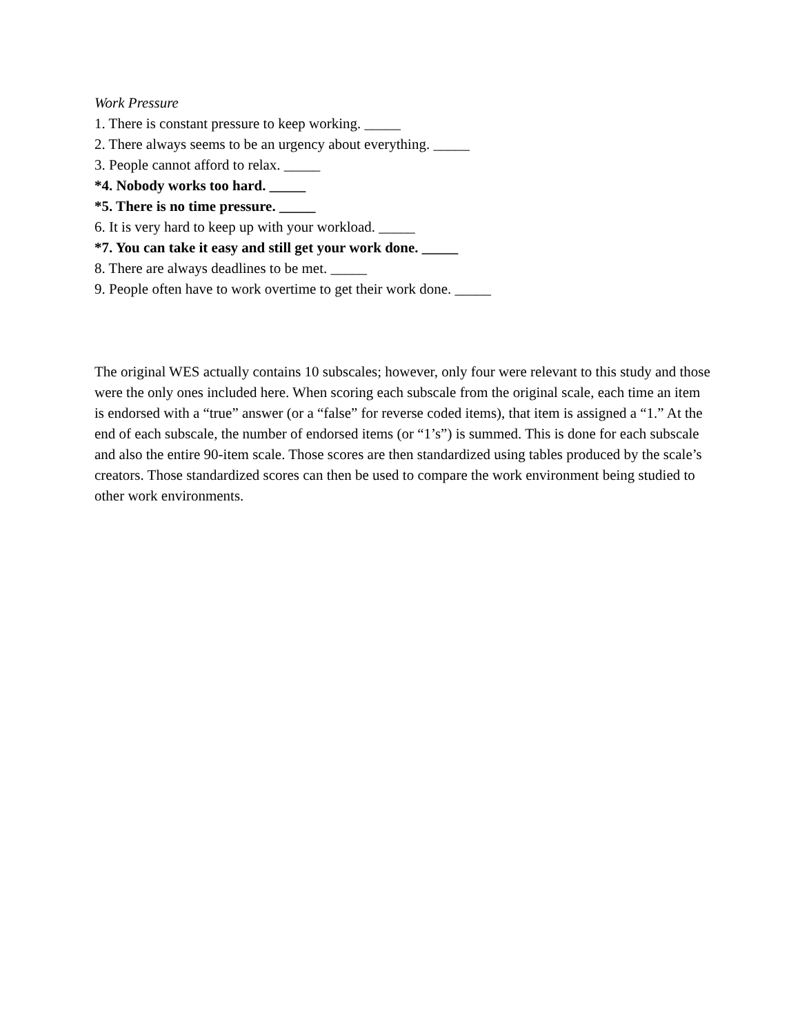Work Pressure
1. There is constant pressure to keep working. _____
2. There always seems to be an urgency about everything. _____
3. People cannot afford to relax. _____
*4. Nobody works too hard. _____
*5. There is no time pressure. _____
6. It is very hard to keep up with your workload. _____
*7. You can take it easy and still get your work done. _____
8. There are always deadlines to be met. _____
9. People often have to work overtime to get their work done. _____
The original WES actually contains 10 subscales; however, only four were relevant to this study and those were the only ones included here. When scoring each subscale from the original scale, each time an item is endorsed with a “true” answer (or a “false” for reverse coded items), that item is assigned a “1.” At the end of each subscale, the number of endorsed items (or “1’s”) is summed. This is done for each subscale and also the entire 90-item scale. Those scores are then standardized using tables produced by the scale’s creators. Those standardized scores can then be used to compare the work environment being studied to other work environments.